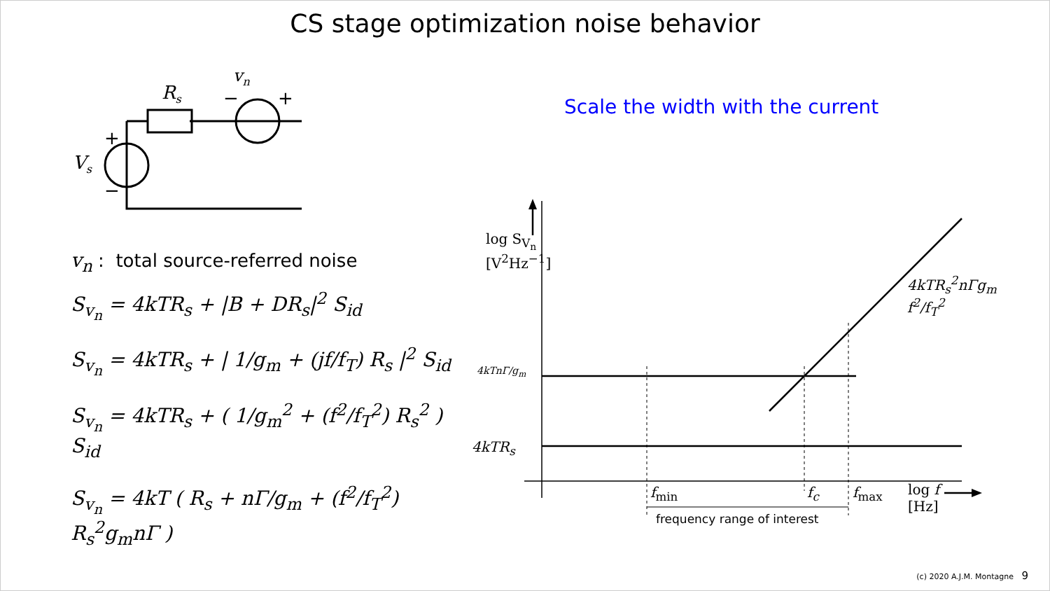CS stage optimization noise behavior
vn
Rs
Vs
−
+
+
−
v<sub>n</sub> : total source-referred noise
S<sub>v<sub>n</sub></sub> = 4kTR<sub>s</sub> + |B + DR<sub>s</sub>|<sup>2</sup> S<sub>id</sub>
S<sub>v<sub>n</sub></sub> = 4kTR<sub>s</sub> + | 1/g<sub>m</sub> + (jf/f<sub>T</sub>) R<sub>s</sub> |<sup>2</sup> S<sub>id</sub>
S<sub>v<sub>n</sub></sub> = 4kTR<sub>s</sub> + ( 1/g<sub>m</sub><sup>2</sup> + (f<sup>2</sup>/f<sub>T</sub><sup>2</sup>) R<sub>s</sub><sup>2</sup> ) S<sub>id</sub>
S<sub>v<sub>n</sub></sub> = 4kT ( R<sub>s</sub> + nΓ/g<sub>m</sub> + (f<sup>2</sup>/f<sub>T</sub><sup>2</sup>) R<sub>s</sub><sup>2</sup>g<sub>m</sub>nΓ )
Scale the width with the current
log S<sub>V<sub>n</sub></sub>
[V<sup>2</sup>Hz<sup>−1</sup>]
4kTnΓ/g<sub>m</sub>
4kTR<sub>s</sub>
4kTR<sub>s</sub><sup>2</sup>nΓg<sub>m</sub> f<sup>2</sup>/f<sub>T</sub><sup>2</sup>
f<sub>min</sub> f<sub>c</sub> f<sub>max</sub>
log f
[Hz]
frequency range of interest
(c) 2020 A.J.M. Montagne 9